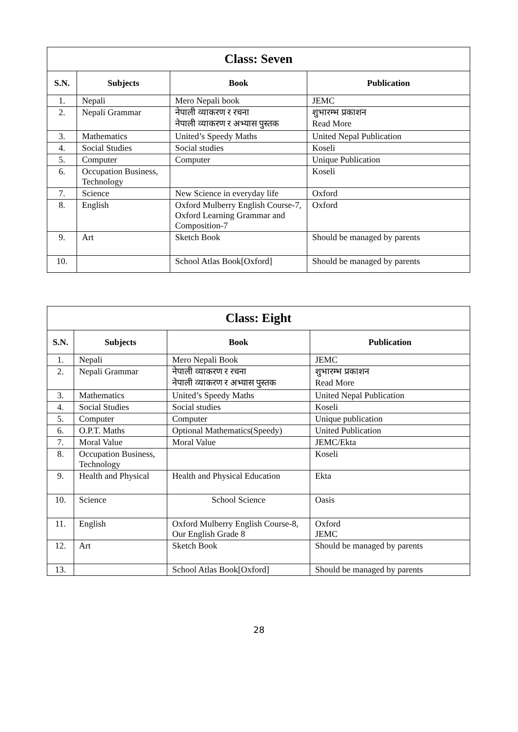| Class: Seven | | | |
| --- | --- | --- | --- |
| S.N. | Subjects | Book | Publication |
| 1. | Nepali | Mero Nepali book | JEMC |
| 2. | Nepali Grammar | नेपाली व्याकरण र रचना नेपाली व्याकरण र अभ्यास पुस्तक | शुभारम्भ प्रकाशन Read More |
| 3. | Mathematics | United’s Speedy Maths | United Nepal Publication |
| 4. | Social Studies | Social studies | Koseli |
| 5. | Computer | Computer | Unique Publication |
| 6. | Occupation Business, Technology | | Koseli |
| 7. | Science | New Science in everyday life | Oxford |
| 8. | English | Oxford Mulberry English Course-7, Oxford Learning Grammar and Composition-7 | Oxford |
| 9. | Art | Sketch Book | Should be managed by parents |
| 10. | | School Atlas Book[Oxford] | Should be managed by parents |
| Class: Eight | | | |
| --- | --- | --- | --- |
| S.N. | Subjects | Book | Publication |
| 1. | Nepali | Mero Nepali Book | JEMC |
| 2. | Nepali Grammar | नेपाली व्याकरण र रचना नेपाली व्याकरण र अभ्यास पुस्तक | शुभारम्भ प्रकाशन Read More |
| 3. | Mathematics | United’s Speedy Maths | United Nepal Publication |
| 4. | Social Studies | Social studies | Koseli |
| 5. | Computer | Computer | Unique publication |
| 6. | O.P.T. Maths | Optional Mathematics(Speedy) | United Publication |
| 7. | Moral Value | Moral Value | JEMC/Ekta |
| 8. | Occupation Business, Technology | | Koseli |
| 9. | Health and Physical | Health and Physical Education | Ekta |
| 10. | Science | School Science | Oasis |
| 11. | English | Oxford Mulberry English Course-8, Our English Grade 8 | Oxford JEMC |
| 12. | Art | Sketch Book | Should be managed by parents |
| 13. | | School Atlas Book[Oxford] | Should be managed by parents |
28